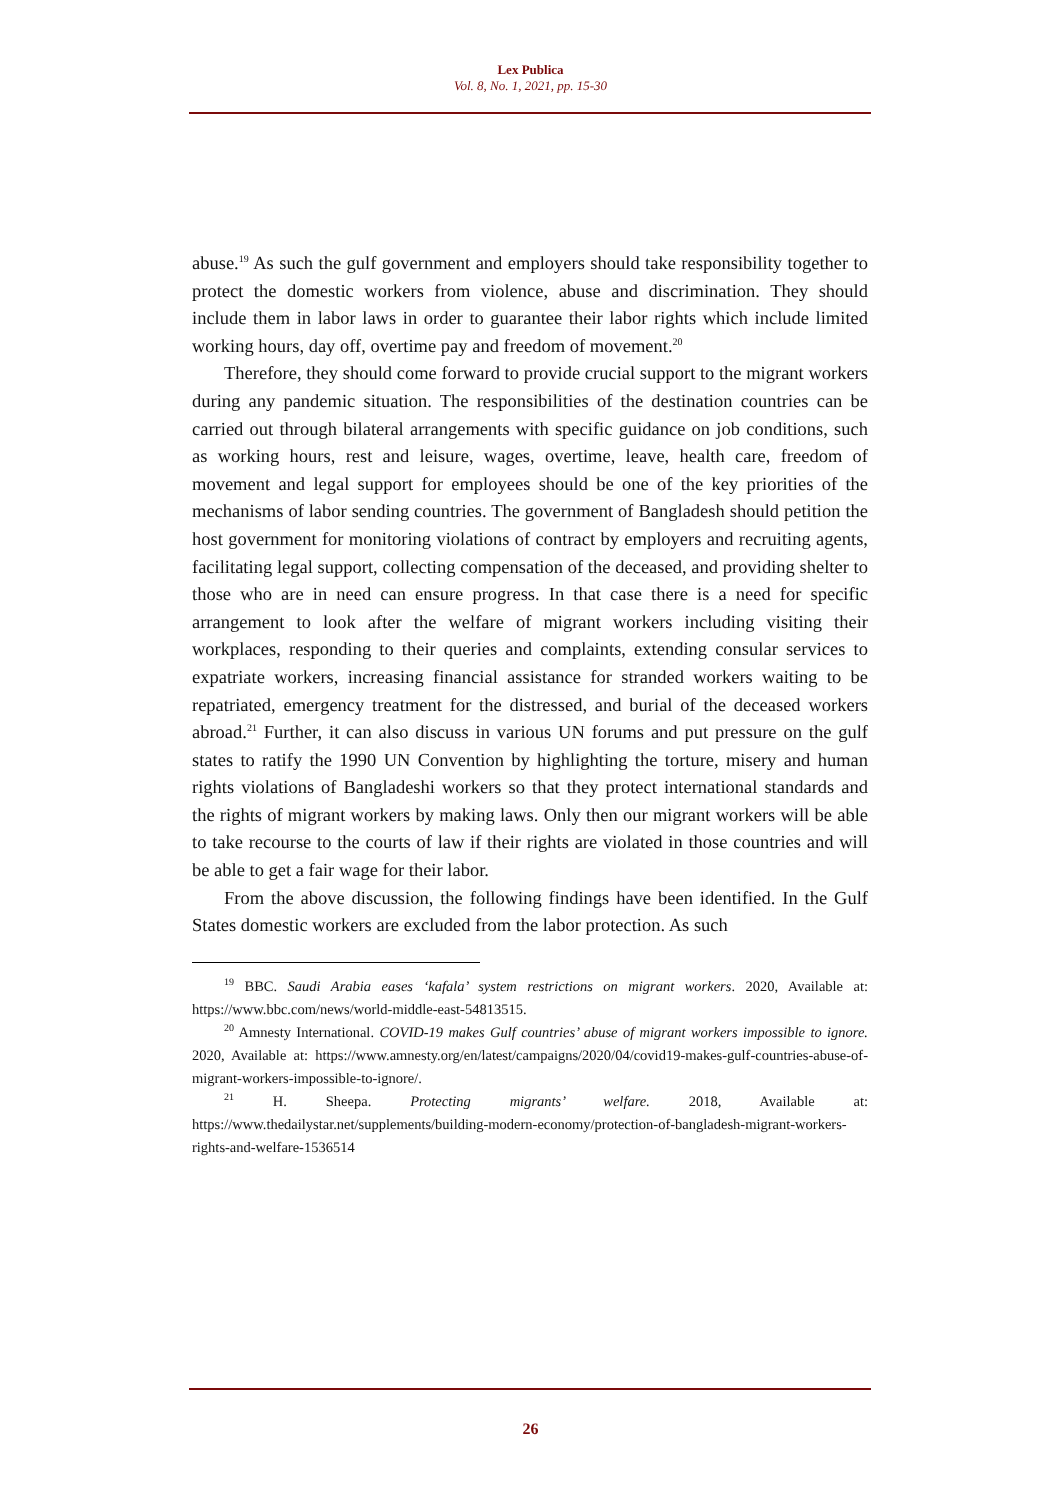Lex Publica
Vol. 8, No. 1, 2021, pp. 15-30
abuse.<sup>19</sup> As such the gulf government and employers should take responsibility together to protect the domestic workers from violence, abuse and discrimination. They should include them in labor laws in order to guarantee their labor rights which include limited working hours, day off, overtime pay and freedom of movement.<sup>20</sup>
Therefore, they should come forward to provide crucial support to the migrant workers during any pandemic situation. The responsibilities of the destination countries can be carried out through bilateral arrangements with specific guidance on job conditions, such as working hours, rest and leisure, wages, overtime, leave, health care, freedom of movement and legal support for employees should be one of the key priorities of the mechanisms of labor sending countries. The government of Bangladesh should petition the host government for monitoring violations of contract by employers and recruiting agents, facilitating legal support, collecting compensation of the deceased, and providing shelter to those who are in need can ensure progress. In that case there is a need for specific arrangement to look after the welfare of migrant workers including visiting their workplaces, responding to their queries and complaints, extending consular services to expatriate workers, increasing financial assistance for stranded workers waiting to be repatriated, emergency treatment for the distressed, and burial of the deceased workers abroad.<sup>21</sup> Further, it can also discuss in various UN forums and put pressure on the gulf states to ratify the 1990 UN Convention by highlighting the torture, misery and human rights violations of Bangladeshi workers so that they protect international standards and the rights of migrant workers by making laws. Only then our migrant workers will be able to take recourse to the courts of law if their rights are violated in those countries and will be able to get a fair wage for their labor.
From the above discussion, the following findings have been identified. In the Gulf States domestic workers are excluded from the labor protection. As such
<sup>19</sup> BBC. Saudi Arabia eases ‘kafala’ system restrictions on migrant workers. 2020, Available at: https://www.bbc.com/news/world-middle-east-54813515.
<sup>20</sup> Amnesty International. COVID-19 makes Gulf countries’ abuse of migrant workers impossible to ignore. 2020, Available at: https://www.amnesty.org/en/latest/campaigns/2020/04/covid19-makes-gulf-countries-abuse-of-migrant-workers-impossible-to-ignore/.
<sup>21</sup> H. Sheepa. Protecting migrants’ welfare. 2018, Available at: https://www.thedailystar.net/supplements/building-modern-economy/protection-of-bangladesh-migrant-workers-rights-and-welfare-1536514
26